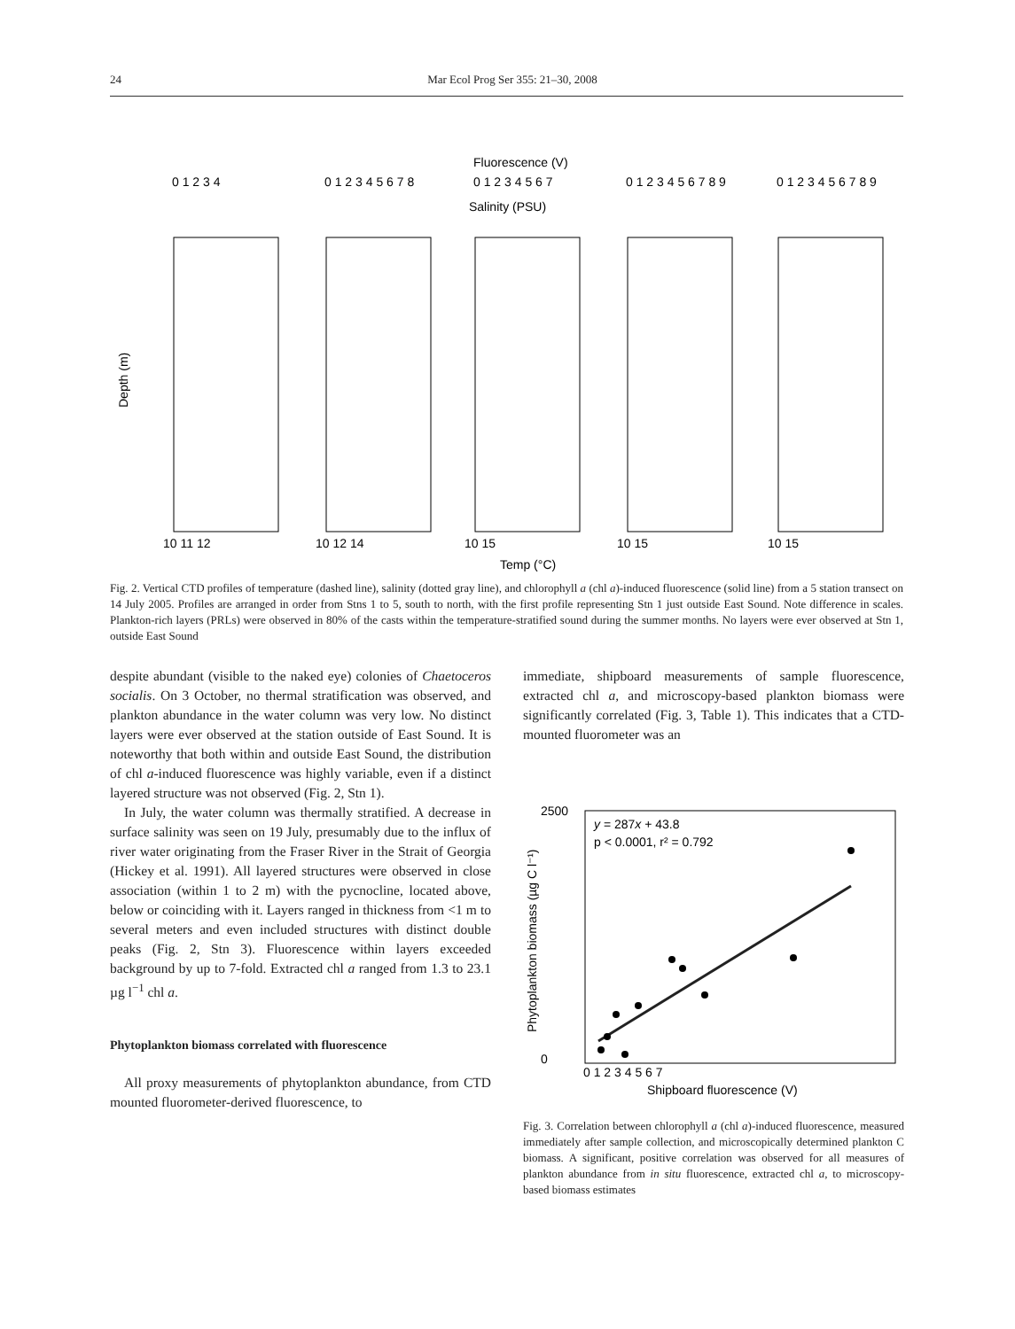24 Mar Ecol Prog Ser 355: 21–30, 2008
Fluorescence (V)
Salinity (PSU)
Temp (°C)
Depth (m)
0 1 2 3 4
0 1 2 3 4 5 6 7 8
0 1 2 3 4 5 6 7
0 1 2 3 4 5 6 7 8 9
0 1 2 3 4 5 6 7 8 9
10 11 12
10 12 14
10 15
10 15
10 15
Fig. 2. Vertical CTD profiles of temperature (dashed line), salinity (dotted gray line), and chlorophyll a (chl a)-induced fluorescence (solid line) from a 5 station transect on 14 July 2005. Profiles are arranged in order from Stns 1 to 5, south to north, with the first profile representing Stn 1 just outside East Sound. Note difference in scales. Plankton-rich layers (PRLs) were observed in 80% of the casts within the temperature-stratified sound during the summer months. No layers were ever observed at Stn 1, outside East Sound
despite abundant (visible to the naked eye) colonies of Chaetoceros socialis. On 3 October, no thermal stratification was observed, and plankton abundance in the water column was very low. No distinct layers were ever observed at the station outside of East Sound. It is noteworthy that both within and outside East Sound, the distribution of chl a-induced fluorescence was highly variable, even if a distinct layered structure was not observed (Fig. 2, Stn 1).
In July, the water column was thermally stratified. A decrease in surface salinity was seen on 19 July, presumably due to the influx of river water originating from the Fraser River in the Strait of Georgia (Hickey et al. 1991). All layered structures were observed in close association (within 1 to 2 m) with the pycnocline, located above, below or coinciding with it. Layers ranged in thickness from <1 m to several meters and even included structures with distinct double peaks (Fig. 2, Stn 3). Fluorescence within layers exceeded background by up to 7-fold. Extracted chl a ranged from 1.3 to 23.1 µg l<sup>−1</sup> chl a.
Phytoplankton biomass correlated with fluorescence
All proxy measurements of phytoplankton abundance, from CTD mounted fluorometer-derived fluorescence, to
immediate, shipboard measurements of sample fluorescence, extracted chl a, and microscopy-based plankton biomass were significantly correlated (Fig. 3, Table 1). This indicates that a CTD-mounted fluorometer was an
y = 287x + 43.8
p < 0.0001, r² = 0.792
0
2500
0 1 2 3 4 5 6 7
Shipboard fluorescence (V)
Phytoplankton biomass (µg C l⁻¹)
Fig. 3. Correlation between chlorophyll a (chl a)-induced fluorescence, measured immediately after sample collection, and microscopically determined plankton C biomass. A significant, positive correlation was observed for all measures of plankton abundance from in situ fluorescence, extracted chl a, to microscopy-based biomass estimates